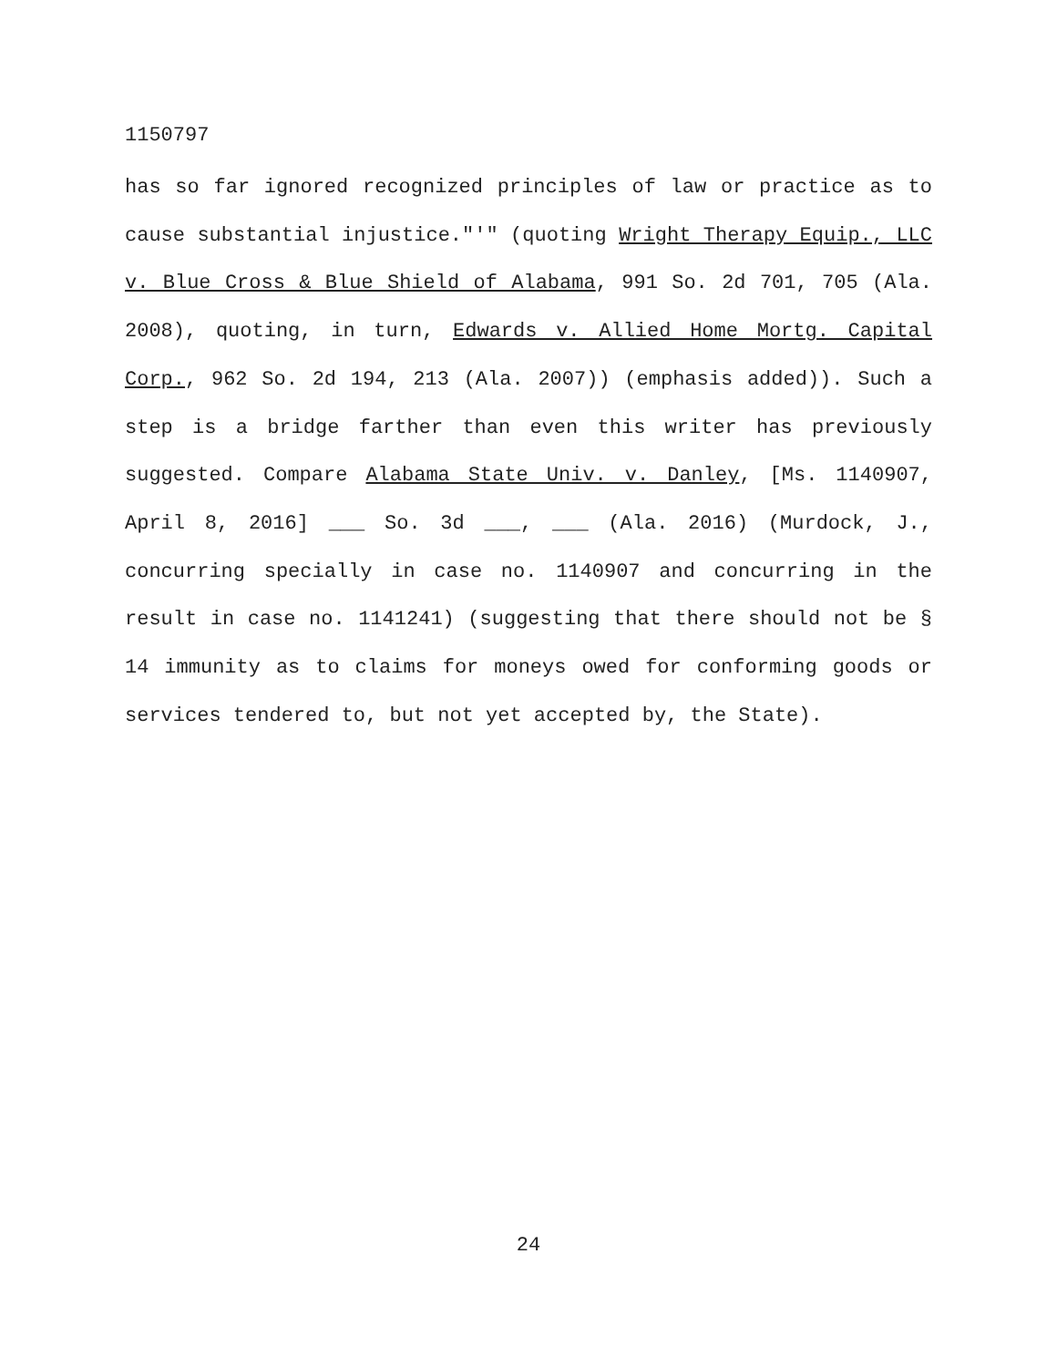1150797
has so far ignored recognized principles of law or practice as to cause substantial injustice."'" (quoting Wright Therapy Equip., LLC v. Blue Cross & Blue Shield of Alabama, 991 So. 2d 701, 705 (Ala. 2008), quoting, in turn, Edwards v. Allied Home Mortg. Capital Corp., 962 So. 2d 194, 213 (Ala. 2007)) (emphasis added)). Such a step is a bridge farther than even this writer has previously suggested. Compare Alabama State Univ. v. Danley, [Ms. 1140907, April 8, 2016] ___ So. 3d ___, ___ (Ala. 2016) (Murdock, J., concurring specially in case no. 1140907 and concurring in the result in case no. 1141241) (suggesting that there should not be § 14 immunity as to claims for moneys owed for conforming goods or services tendered to, but not yet accepted by, the State).
24